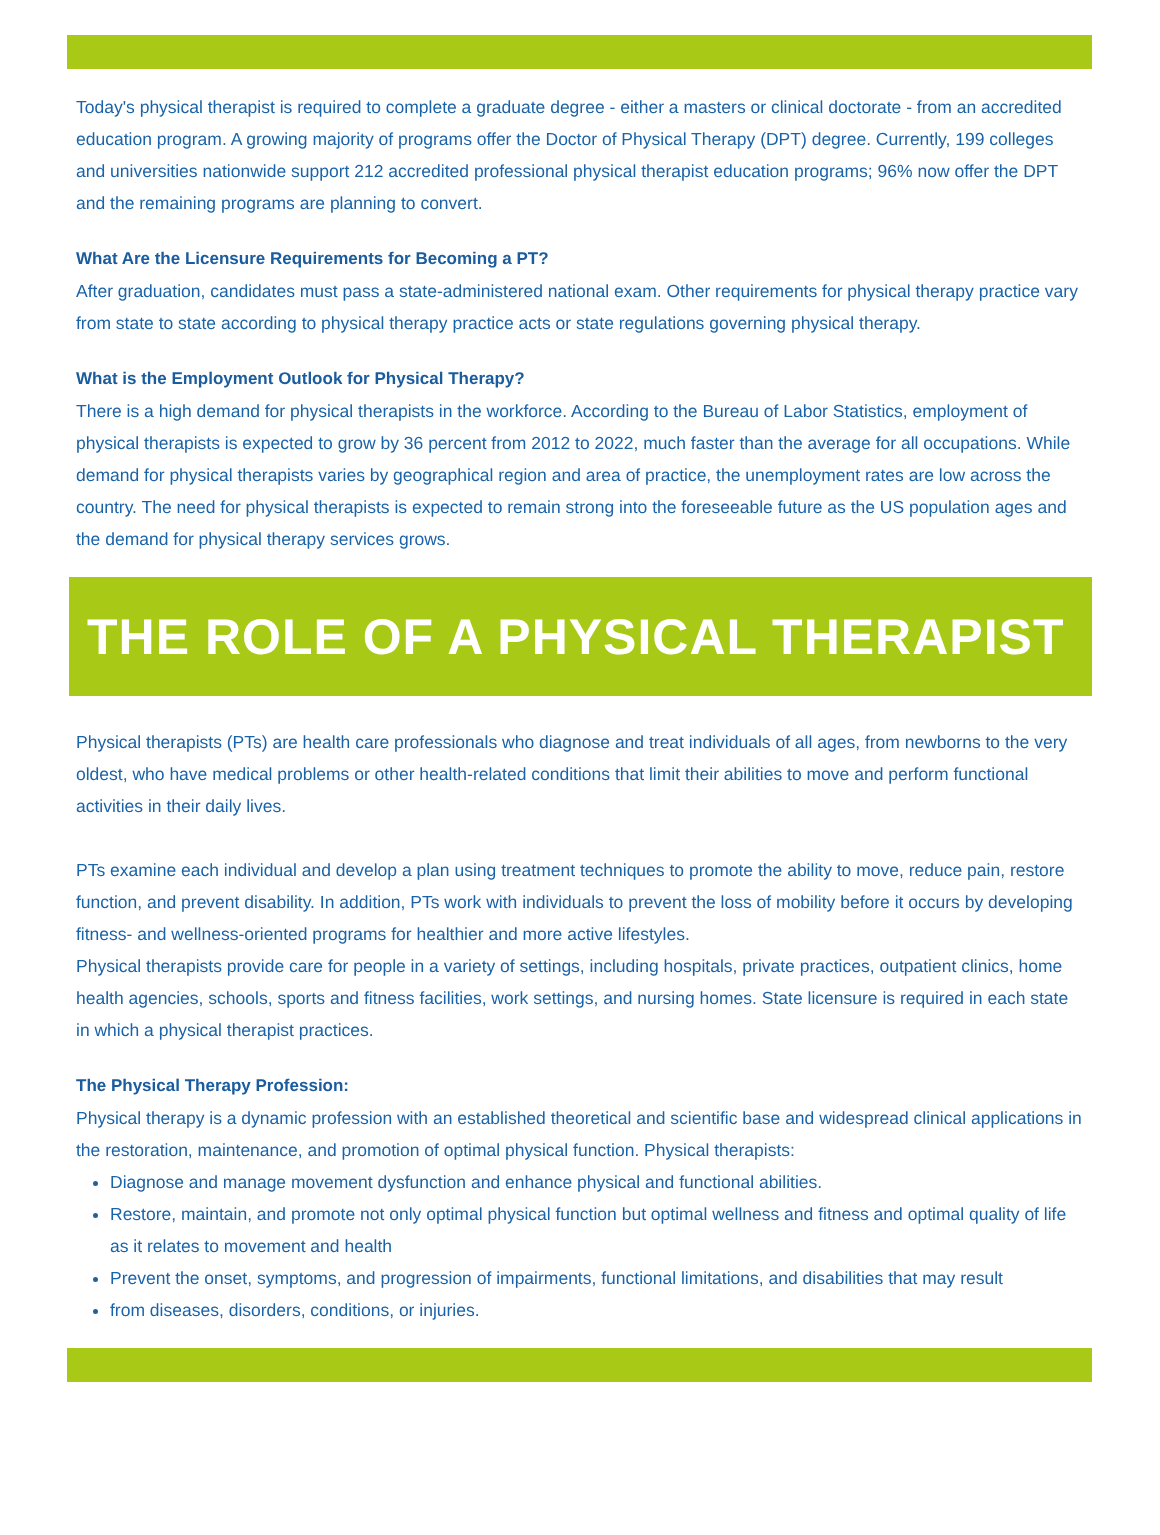Today's physical therapist is required to complete a graduate degree - either a masters or clinical doctorate - from an accredited education program. A growing majority of programs offer the Doctor of Physical Therapy (DPT) degree. Currently, 199 colleges and universities nationwide support 212 accredited professional physical therapist education programs; 96% now offer the DPT and the remaining programs are planning to convert.
What Are the Licensure Requirements for Becoming a PT?
After graduation, candidates must pass a state-administered national exam. Other requirements for physical therapy practice vary from state to state according to physical therapy practice acts or state regulations governing physical therapy.
What is the Employment Outlook for Physical Therapy?
There is a high demand for physical therapists in the workforce. According to the Bureau of Labor Statistics, employment of physical therapists is expected to grow by 36 percent from 2012 to 2022, much faster than the average for all occupations. While demand for physical therapists varies by geographical region and area of practice, the unemployment rates are low across the country. The need for physical therapists is expected to remain strong into the foreseeable future as the US population ages and the demand for physical therapy services grows.
THE ROLE OF A PHYSICAL THERAPIST
Physical therapists (PTs) are health care professionals who diagnose and treat individuals of all ages, from newborns to the very oldest, who have medical problems or other health-related conditions that limit their abilities to move and perform functional activities in their daily lives.
PTs examine each individual and develop a plan using treatment techniques to promote the ability to move, reduce pain, restore function, and prevent disability. In addition, PTs work with individuals to prevent the loss of mobility before it occurs by developing fitness- and wellness-oriented programs for healthier and more active lifestyles.
Physical therapists provide care for people in a variety of settings, including hospitals, private practices, outpatient clinics, home health agencies, schools, sports and fitness facilities, work settings, and nursing homes. State licensure is required in each state in which a physical therapist practices.
The Physical Therapy Profession:
Physical therapy is a dynamic profession with an established theoretical and scientific base and widespread clinical applications in the restoration, maintenance, and promotion of optimal physical function. Physical therapists:
Diagnose and manage movement dysfunction and enhance physical and functional abilities.
Restore, maintain, and promote not only optimal physical function but optimal wellness and fitness and optimal quality of life as it relates to movement and health
Prevent the onset, symptoms, and progression of impairments, functional limitations, and disabilities that may result
from diseases, disorders, conditions, or injuries.